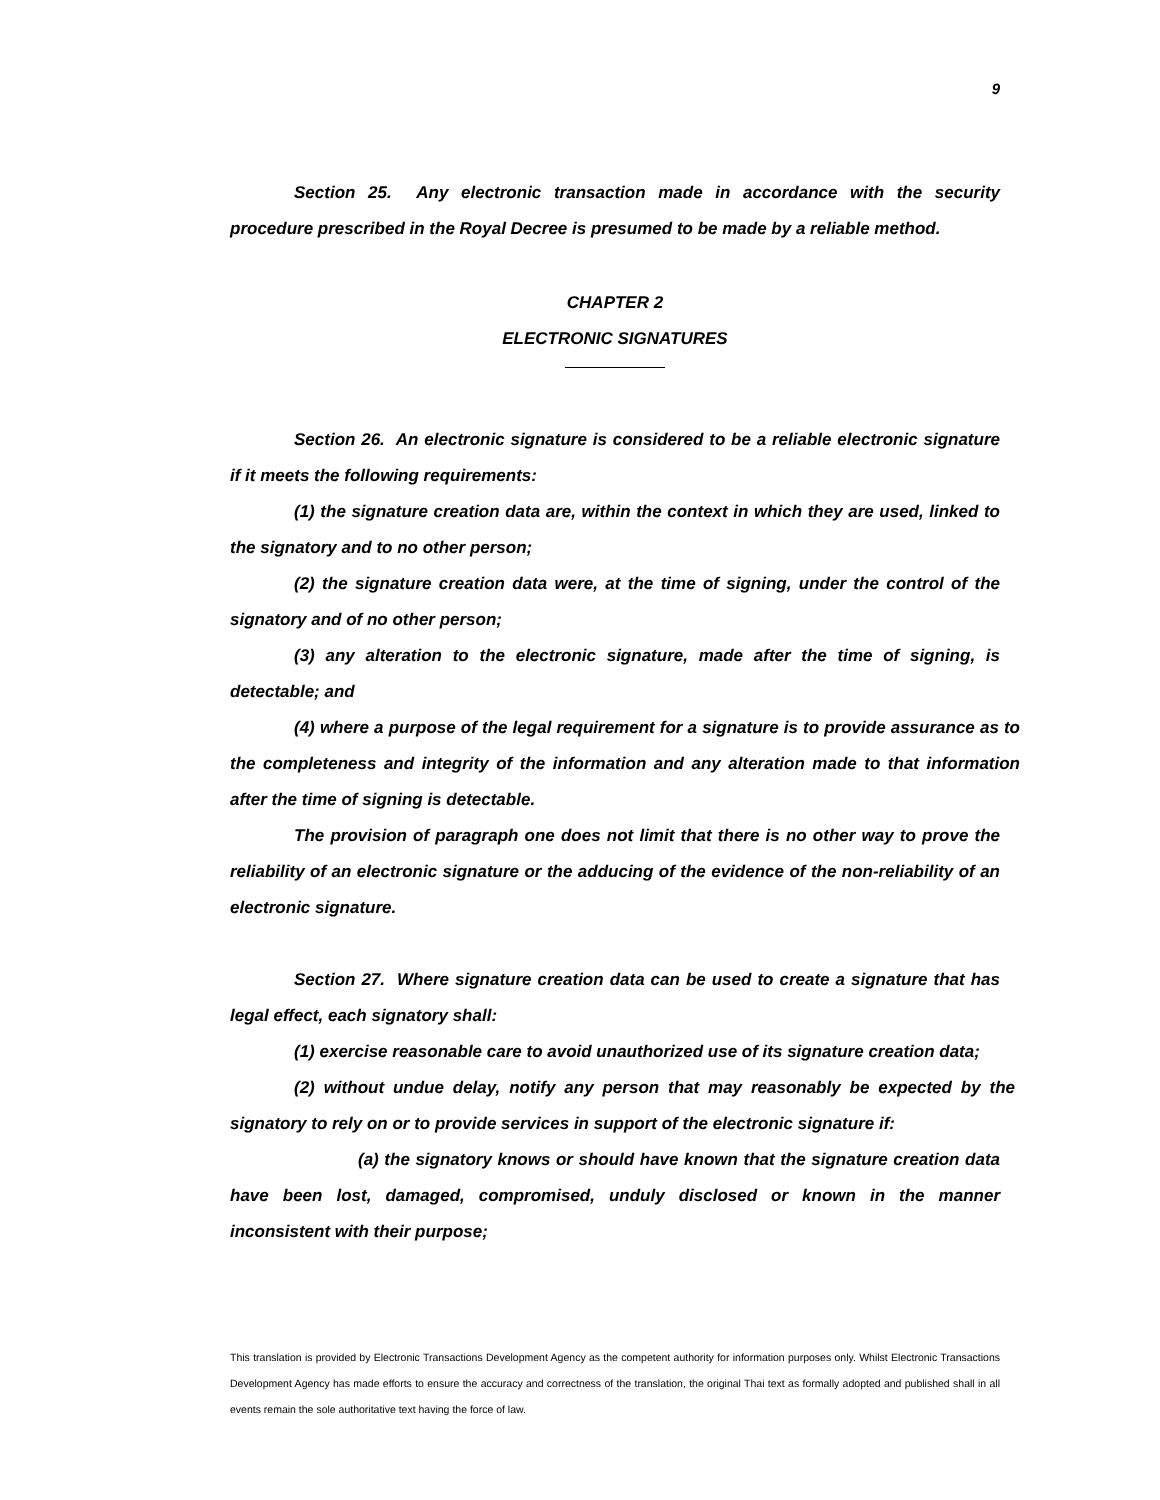9
Section 25. Any electronic transaction made in accordance with the security procedure prescribed in the Royal Decree is presumed to be made by a reliable method.
CHAPTER 2
ELECTRONIC SIGNATURES
Section 26. An electronic signature is considered to be a reliable electronic signature if it meets the following requirements:
(1) the signature creation data are, within the context in which they are used, linked to the signatory and to no other person;
(2) the signature creation data were, at the time of signing, under the control of the signatory and of no other person;
(3) any alteration to the electronic signature, made after the time of signing, is detectable; and
(4) where a purpose of the legal requirement for a signature is to provide assurance as to the completeness and integrity of the information and any alteration made to that information after the time of signing is detectable.
The provision of paragraph one does not limit that there is no other way to prove the reliability of an electronic signature or the adducing of the evidence of the non-reliability of an electronic signature.
Section 27. Where signature creation data can be used to create a signature that has legal effect, each signatory shall:
(1) exercise reasonable care to avoid unauthorized use of its signature creation data;
(2) without undue delay, notify any person that may reasonably be expected by the signatory to rely on or to provide services in support of the electronic signature if:
(a) the signatory knows or should have known that the signature creation data have been lost, damaged, compromised, unduly disclosed or known in the manner inconsistent with their purpose;
This translation is provided by Electronic Transactions Development Agency as the competent authority for information purposes only. Whilst Electronic Transactions Development Agency has made efforts to ensure the accuracy and correctness of the translation, the original Thai text as formally adopted and published shall in all events remain the sole authoritative text having the force of law.